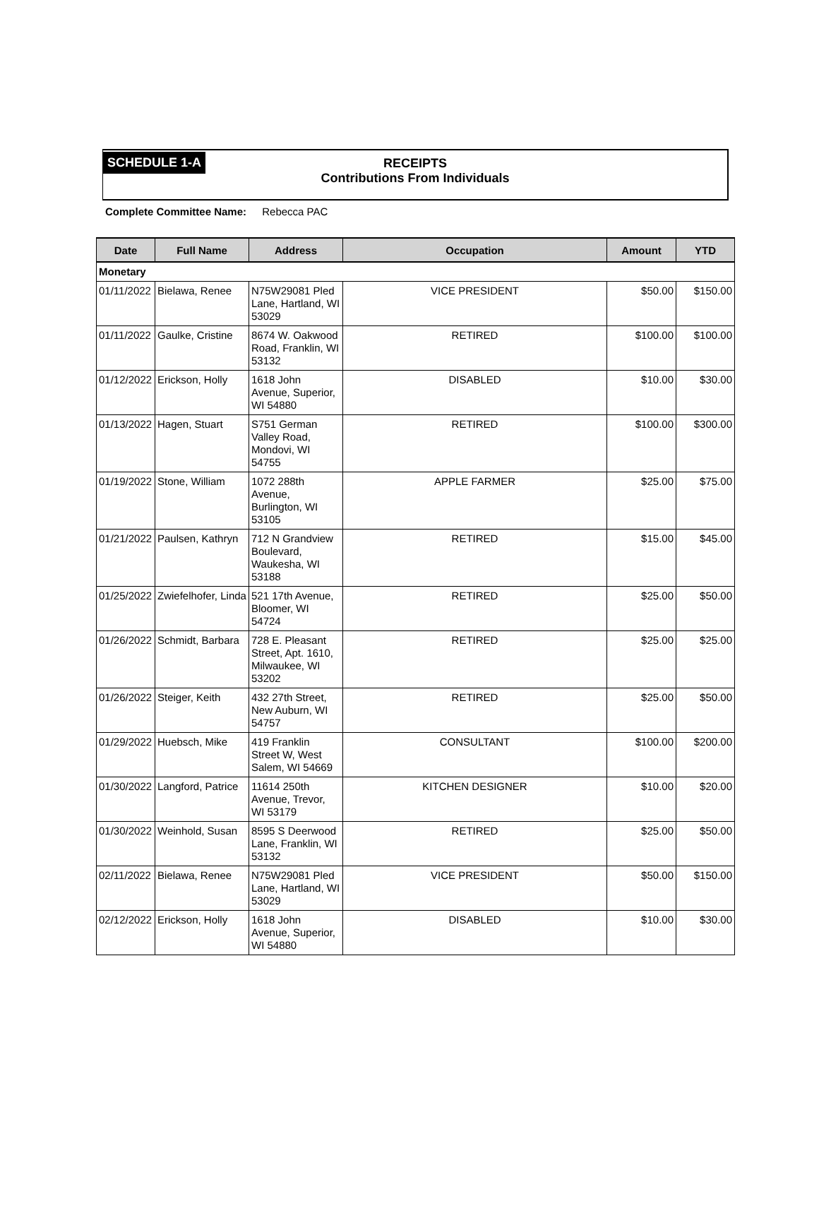SCHEDULE 1-A
RECEIPTS
Contributions From Individuals
Complete Committee Name: Rebecca PAC
| Date | Full Name | Address | Occupation | Amount | YTD |
| --- | --- | --- | --- | --- | --- |
| Monetary | | | | | |
| 01/11/2022 | Bielawa, Renee | N75W29081 Pled Lane, Hartland, WI 53029 | VICE PRESIDENT | $50.00 | $150.00 |
| 01/11/2022 | Gaulke, Cristine | 8674 W. Oakwood Road, Franklin, WI 53132 | RETIRED | $100.00 | $100.00 |
| 01/12/2022 | Erickson, Holly | 1618 John Avenue, Superior, WI 54880 | DISABLED | $10.00 | $30.00 |
| 01/13/2022 | Hagen, Stuart | S751 German Valley Road, Mondovi, WI 54755 | RETIRED | $100.00 | $300.00 |
| 01/19/2022 | Stone, William | 1072 288th Avenue, Burlington, WI 53105 | APPLE FARMER | $25.00 | $75.00 |
| 01/21/2022 | Paulsen, Kathryn | 712 N Grandview Boulevard, Waukesha, WI 53188 | RETIRED | $15.00 | $45.00 |
| 01/25/2022 | Zwiefelhofer, Linda | 521 17th Avenue, Bloomer, WI 54724 | RETIRED | $25.00 | $50.00 |
| 01/26/2022 | Schmidt, Barbara | 728 E. Pleasant Street, Apt. 1610, Milwaukee, WI 53202 | RETIRED | $25.00 | $25.00 |
| 01/26/2022 | Steiger, Keith | 432 27th Street, New Auburn, WI 54757 | RETIRED | $25.00 | $50.00 |
| 01/29/2022 | Huebsch, Mike | 419 Franklin Street W, West Salem, WI 54669 | CONSULTANT | $100.00 | $200.00 |
| 01/30/2022 | Langford, Patrice | 11614 250th Avenue, Trevor, WI 53179 | KITCHEN DESIGNER | $10.00 | $20.00 |
| 01/30/2022 | Weinhold, Susan | 8595 S Deerwood Lane, Franklin, WI 53132 | RETIRED | $25.00 | $50.00 |
| 02/11/2022 | Bielawa, Renee | N75W29081 Pled Lane, Hartland, WI 53029 | VICE PRESIDENT | $50.00 | $150.00 |
| 02/12/2022 | Erickson, Holly | 1618 John Avenue, Superior, WI 54880 | DISABLED | $10.00 | $30.00 |